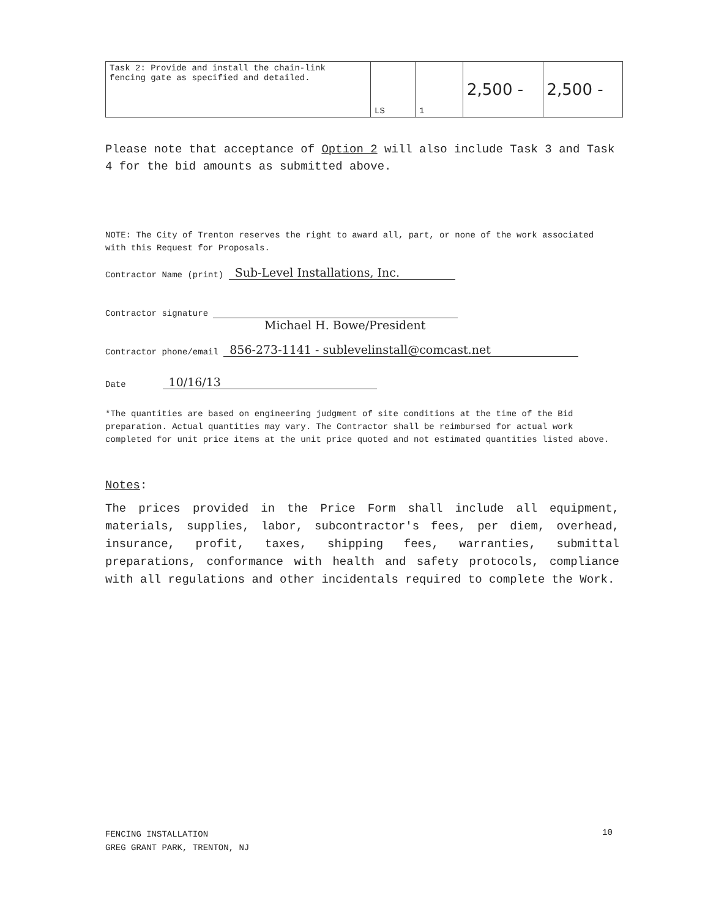| Task 2: Provide and install the chain-link fencing gate as specified and detailed. | LS | 1 | 2,500 - | 2,500 - |
Please note that acceptance of Option 2 will also include Task 3 and Task 4 for the bid amounts as submitted above.
NOTE: The City of Trenton reserves the right to award all, part, or none of the work associated with this Request for Proposals.
Contractor Name (print) Sub-Level Installations, Inc.
Contractor signature
Michael H. Bowe/President
Contractor phone/email 856-273-1141 - sublevelinstall@comcast.net
Date 10/16/13
*The quantities are based on engineering judgment of site conditions at the time of the Bid preparation. Actual quantities may vary. The Contractor shall be reimbursed for actual work completed for unit price items at the unit price quoted and not estimated quantities listed above.
Notes:
The prices provided in the Price Form shall include all equipment, materials, supplies, labor, subcontractor's fees, per diem, overhead, insurance, profit, taxes, shipping fees, warranties, submittal preparations, conformance with health and safety protocols, compliance with all regulations and other incidentals required to complete the Work.
FENCING INSTALLATION
GREG GRANT PARK, TRENTON, NJ
10